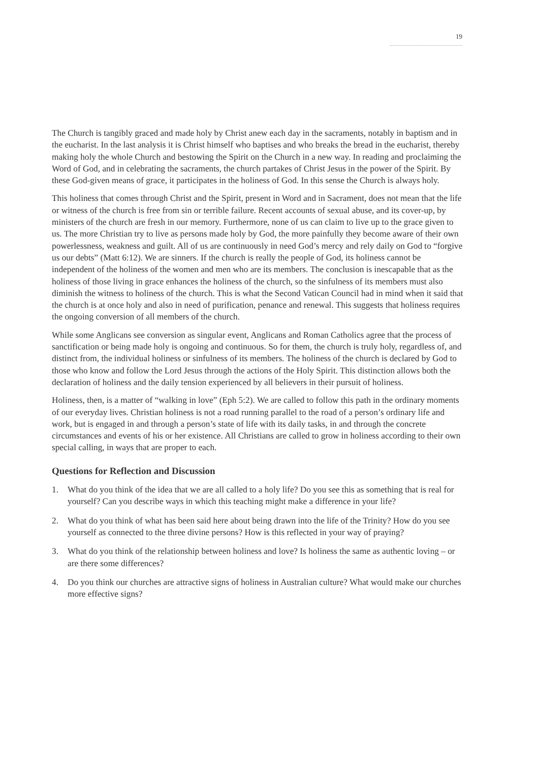19
The Church is tangibly graced and made holy by Christ anew each day in the sacraments, notably in baptism and in the eucharist. In the last analysis it is Christ himself who baptises and who breaks the bread in the eucharist, thereby making holy the whole Church and bestowing the Spirit on the Church in a new way. In reading and proclaiming the Word of God, and in celebrating the sacraments, the church partakes of Christ Jesus in the power of the Spirit. By these God-given means of grace, it participates in the holiness of God. In this sense the Church is always holy.
This holiness that comes through Christ and the Spirit, present in Word and in Sacrament, does not mean that the life or witness of the church is free from sin or terrible failure. Recent accounts of sexual abuse, and its cover-up, by ministers of the church are fresh in our memory. Furthermore, none of us can claim to live up to the grace given to us. The more Christian try to live as persons made holy by God, the more painfully they become aware of their own powerlessness, weakness and guilt. All of us are continuously in need God’s mercy and rely daily on God to “forgive us our debts” (Matt 6:12). We are sinners. If the church is really the people of God, its holiness cannot be independent of the holiness of the women and men who are its members. The conclusion is inescapable that as the holiness of those living in grace enhances the holiness of the church, so the sinfulness of its members must also diminish the witness to holiness of the church. This is what the Second Vatican Council had in mind when it said that the church is at once holy and also in need of purification, penance and renewal. This suggests that holiness requires the ongoing conversion of all members of the church.
While some Anglicans see conversion as singular event, Anglicans and Roman Catholics agree that the process of sanctification or being made holy is ongoing and continuous. So for them, the church is truly holy, regardless of, and distinct from, the individual holiness or sinfulness of its members. The holiness of the church is declared by God to those who know and follow the Lord Jesus through the actions of the Holy Spirit. This distinction allows both the declaration of holiness and the daily tension experienced by all believers in their pursuit of holiness.
Holiness, then, is a matter of “walking in love” (Eph 5:2). We are called to follow this path in the ordinary moments of our everyday lives. Christian holiness is not a road running parallel to the road of a person’s ordinary life and work, but is engaged in and through a person’s state of life with its daily tasks, in and through the concrete circumstances and events of his or her existence. All Christians are called to grow in holiness according to their own special calling, in ways that are proper to each.
Questions for Reflection and Discussion
1. What do you think of the idea that we are all called to a holy life? Do you see this as something that is real for yourself? Can you describe ways in which this teaching might make a difference in your life?
2. What do you think of what has been said here about being drawn into the life of the Trinity? How do you see yourself as connected to the three divine persons? How is this reflected in your way of praying?
3. What do you think of the relationship between holiness and love? Is holiness the same as authentic loving – or are there some differences?
4. Do you think our churches are attractive signs of holiness in Australian culture? What would make our churches more effective signs?